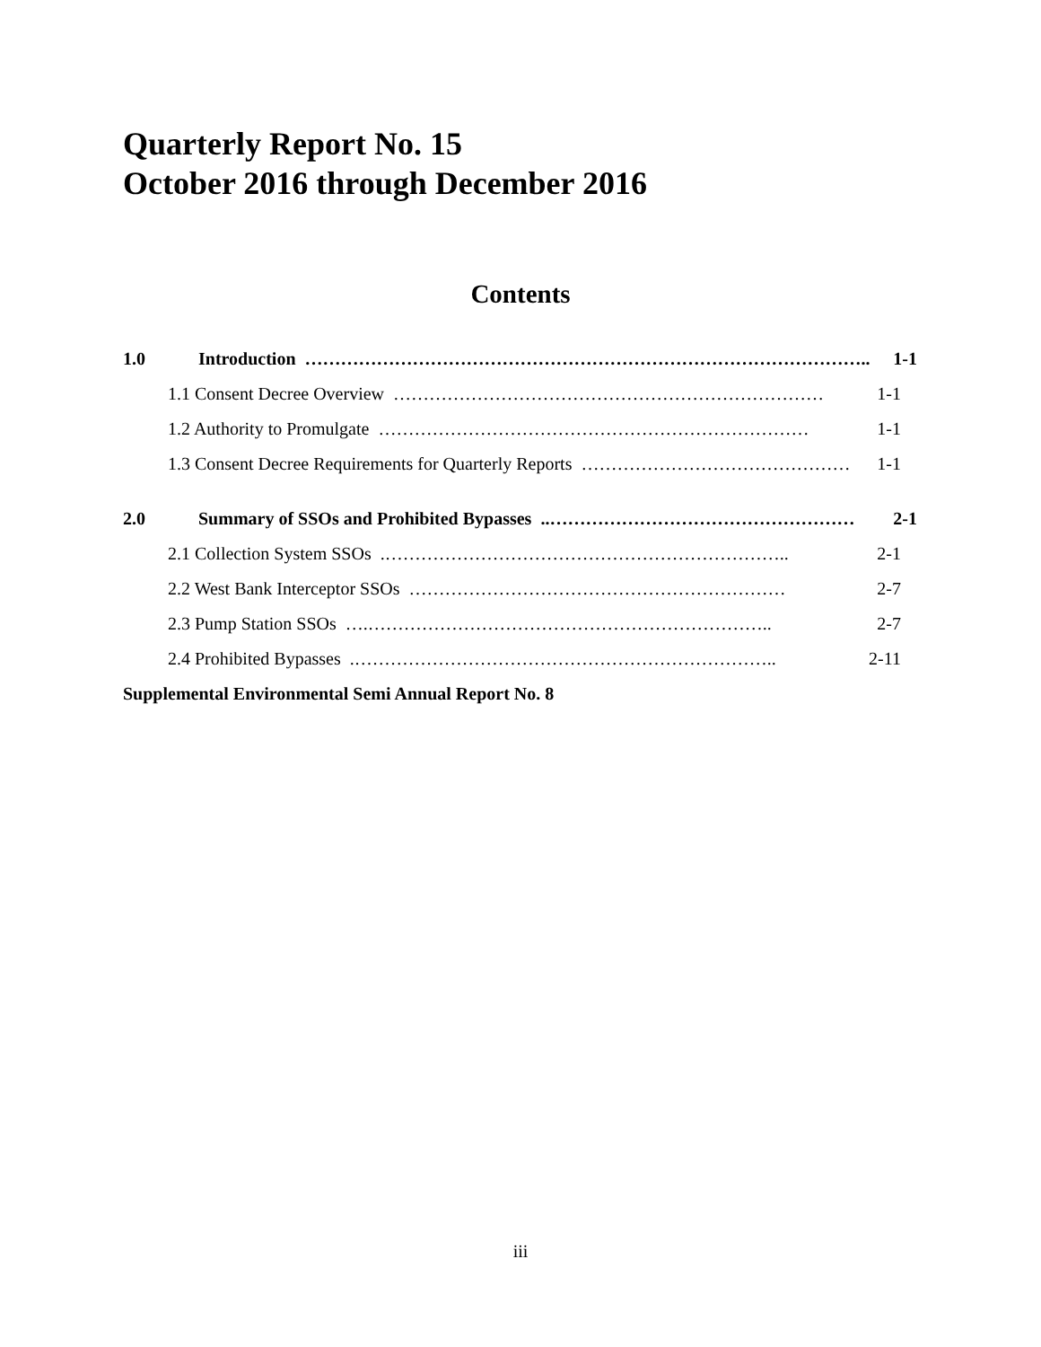Quarterly Report No. 15
October 2016 through December 2016
Contents
1.0 Introduction ………………………………………………………………………………….. 1-1
1.1 Consent Decree Overview ……………………………………………………………… 1-1
1.2 Authority to Promulgate ……………………………………………………………… 1-1
1.3 Consent Decree Requirements for Quarterly Reports ……………………………………… 1-1
2.0 Summary of SSOs and Prohibited Bypasses..…………………………………………… 2-1
2.1 Collection System SSOs.………………………………………………………….. 2-1
2.2 West Bank Interceptor SSOs ……………………………………………………… 2-7
2.3 Pump Station SSOs ….………………………………………………………….. 2-7
2.4 Prohibited Bypasses.…………………………………………………………….. 2-11
Supplemental Environmental Semi Annual Report No. 8
iii